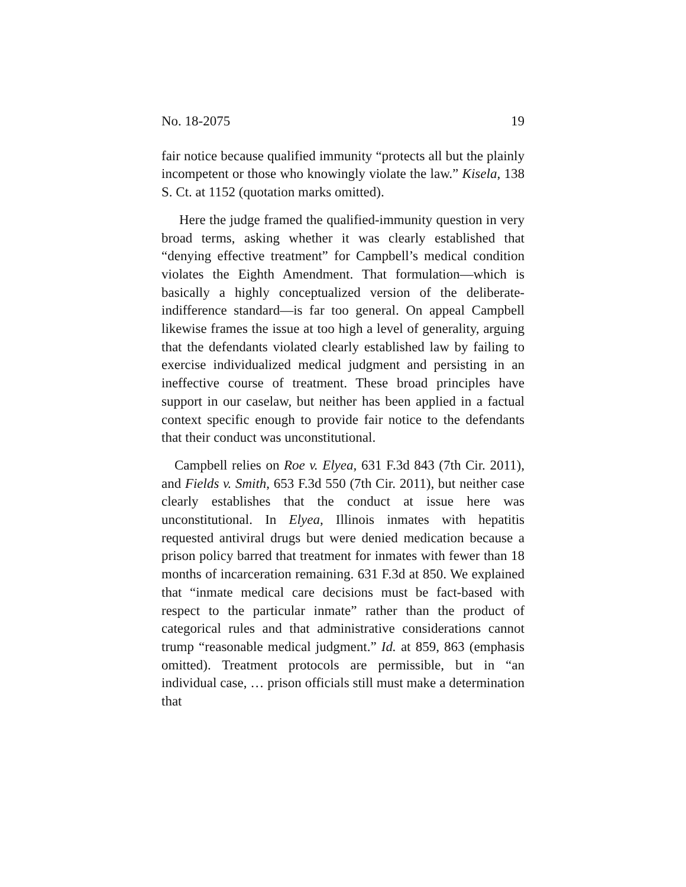No. 18-2075 19
fair notice because qualified immunity “protects all but the plainly incompetent or those who knowingly violate the law.” Kisela, 138 S. Ct. at 1152 (quotation marks omitted).
Here the judge framed the qualified-immunity question in very broad terms, asking whether it was clearly established that “denying effective treatment” for Campbell’s medical condition violates the Eighth Amendment. That formulation—which is basically a highly conceptualized version of the deliberate-indifference standard—is far too general. On appeal Campbell likewise frames the issue at too high a level of generality, arguing that the defendants violated clearly established law by failing to exercise individualized medical judgment and persisting in an ineffective course of treatment. These broad principles have support in our caselaw, but neither has been applied in a factual context specific enough to provide fair notice to the defendants that their conduct was unconstitutional.
Campbell relies on Roe v. Elyea, 631 F.3d 843 (7th Cir. 2011), and Fields v. Smith, 653 F.3d 550 (7th Cir. 2011), but neither case clearly establishes that the conduct at issue here was unconstitutional. In Elyea, Illinois inmates with hepatitis requested antiviral drugs but were denied medication because a prison policy barred that treatment for inmates with fewer than 18 months of incarceration remaining. 631 F.3d at 850. We explained that “inmate medical care decisions must be fact-based with respect to the particular inmate” rather than the product of categorical rules and that administrative considerations cannot trump “reasonable medical judgment.” Id. at 859, 863 (emphasis omitted). Treatment protocols are permissible, but in “an individual case, … prison officials still must make a determination that